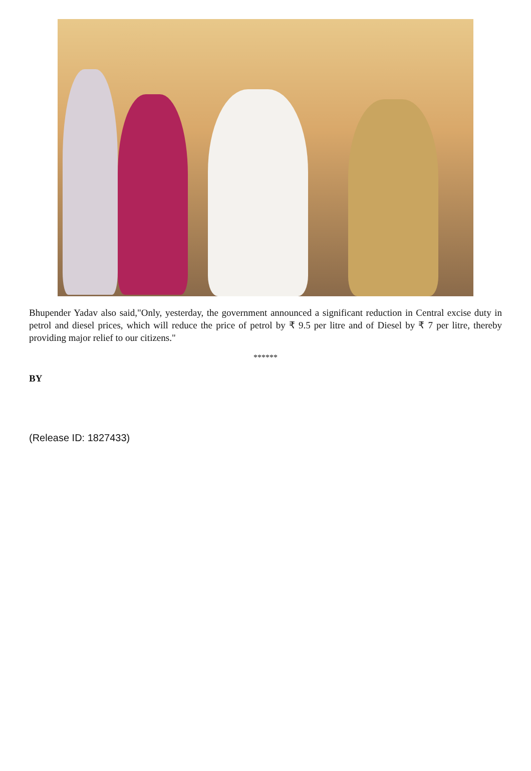Bhupender Yadav also said,"Only, yesterday, the government announced a significant reduction in Central excise duty in petrol and diesel prices, which will reduce the price of petrol by ₹ 9.5 per litre and of Diesel by ₹ 7 per litre, thereby providing major relief to our citizens."
******
BY
(Release ID: 1827433)